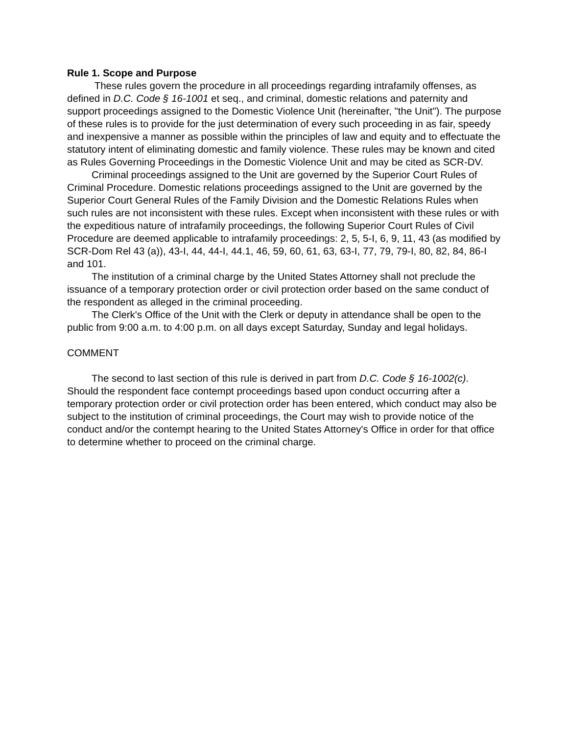Rule 1. Scope and Purpose
These rules govern the procedure in all proceedings regarding intrafamily offenses, as defined in D.C. Code § 16-1001 et seq., and criminal, domestic relations and paternity and support proceedings assigned to the Domestic Violence Unit (hereinafter, "the Unit"). The purpose of these rules is to provide for the just determination of every such proceeding in as fair, speedy and inexpensive a manner as possible within the principles of law and equity and to effectuate the statutory intent of eliminating domestic and family violence. These rules may be known and cited as Rules Governing Proceedings in the Domestic Violence Unit and may be cited as SCR-DV.
Criminal proceedings assigned to the Unit are governed by the Superior Court Rules of Criminal Procedure. Domestic relations proceedings assigned to the Unit are governed by the Superior Court General Rules of the Family Division and the Domestic Relations Rules when such rules are not inconsistent with these rules. Except when inconsistent with these rules or with the expeditious nature of intrafamily proceedings, the following Superior Court Rules of Civil Procedure are deemed applicable to intrafamily proceedings: 2, 5, 5-I, 6, 9, 11, 43 (as modified by SCR-Dom Rel 43 (a)), 43-I, 44, 44-I, 44.1, 46, 59, 60, 61, 63, 63-I, 77, 79, 79-I, 80, 82, 84, 86-I and 101.
The institution of a criminal charge by the United States Attorney shall not preclude the issuance of a temporary protection order or civil protection order based on the same conduct of the respondent as alleged in the criminal proceeding.
The Clerk's Office of the Unit with the Clerk or deputy in attendance shall be open to the public from 9:00 a.m. to 4:00 p.m. on all days except Saturday, Sunday and legal holidays.
COMMENT
The second to last section of this rule is derived in part from D.C. Code § 16-1002(c). Should the respondent face contempt proceedings based upon conduct occurring after a temporary protection order or civil protection order has been entered, which conduct may also be subject to the institution of criminal proceedings, the Court may wish to provide notice of the conduct and/or the contempt hearing to the United States Attorney's Office in order for that office to determine whether to proceed on the criminal charge.